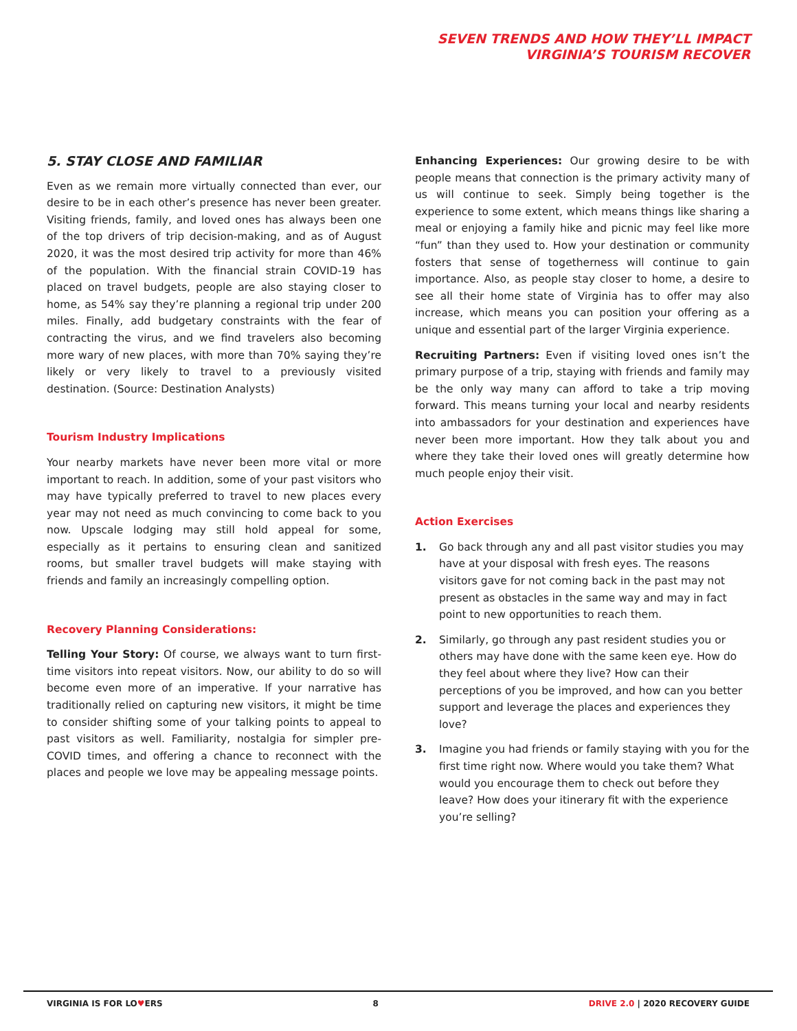SEVEN TRENDS AND HOW THEY’LL IMPACT
VIRGINIA’S TOURISM RECOVER
5. STAY CLOSE AND FAMILIAR
Even as we remain more virtually connected than ever, our desire to be in each other’s presence has never been greater. Visiting friends, family, and loved ones has always been one of the top drivers of trip decision-making, and as of August 2020, it was the most desired trip activity for more than 46% of the population. With the financial strain COVID-19 has placed on travel budgets, people are also staying closer to home, as 54% say they’re planning a regional trip under 200 miles. Finally, add budgetary constraints with the fear of contracting the virus, and we find travelers also becoming more wary of new places, with more than 70% saying they’re likely or very likely to travel to a previously visited destination. (Source: Destination Analysts)
Tourism Industry Implications
Your nearby markets have never been more vital or more important to reach. In addition, some of your past visitors who may have typically preferred to travel to new places every year may not need as much convincing to come back to you now. Upscale lodging may still hold appeal for some, especially as it pertains to ensuring clean and sanitized rooms, but smaller travel budgets will make staying with friends and family an increasingly compelling option.
Recovery Planning Considerations:
Telling Your Story: Of course, we always want to turn first-time visitors into repeat visitors. Now, our ability to do so will become even more of an imperative. If your narrative has traditionally relied on capturing new visitors, it might be time to consider shifting some of your talking points to appeal to past visitors as well. Familiarity, nostalgia for simpler pre-COVID times, and offering a chance to reconnect with the places and people we love may be appealing message points.
Enhancing Experiences: Our growing desire to be with people means that connection is the primary activity many of us will continue to seek. Simply being together is the experience to some extent, which means things like sharing a meal or enjoying a family hike and picnic may feel like more “fun” than they used to. How your destination or community fosters that sense of togetherness will continue to gain importance. Also, as people stay closer to home, a desire to see all their home state of Virginia has to offer may also increase, which means you can position your offering as a unique and essential part of the larger Virginia experience.
Recruiting Partners: Even if visiting loved ones isn’t the primary purpose of a trip, staying with friends and family may be the only way many can afford to take a trip moving forward. This means turning your local and nearby residents into ambassadors for your destination and experiences have never been more important. How they talk about you and where they take their loved ones will greatly determine how much people enjoy their visit.
Action Exercises
1. Go back through any and all past visitor studies you may have at your disposal with fresh eyes. The reasons visitors gave for not coming back in the past may not present as obstacles in the same way and may in fact point to new opportunities to reach them.
2. Similarly, go through any past resident studies you or others may have done with the same keen eye. How do they feel about where they live? How can their perceptions of you be improved, and how can you better support and leverage the places and experiences they love?
3. Imagine you had friends or family staying with you for the first time right now. Where would you take them? What would you encourage them to check out before they leave? How does your itinerary fit with the experience you’re selling?
VIRGINIA IS FOR LO♥ERS 8 DRIVE 2.0 | 2020 RECOVERY GUIDE